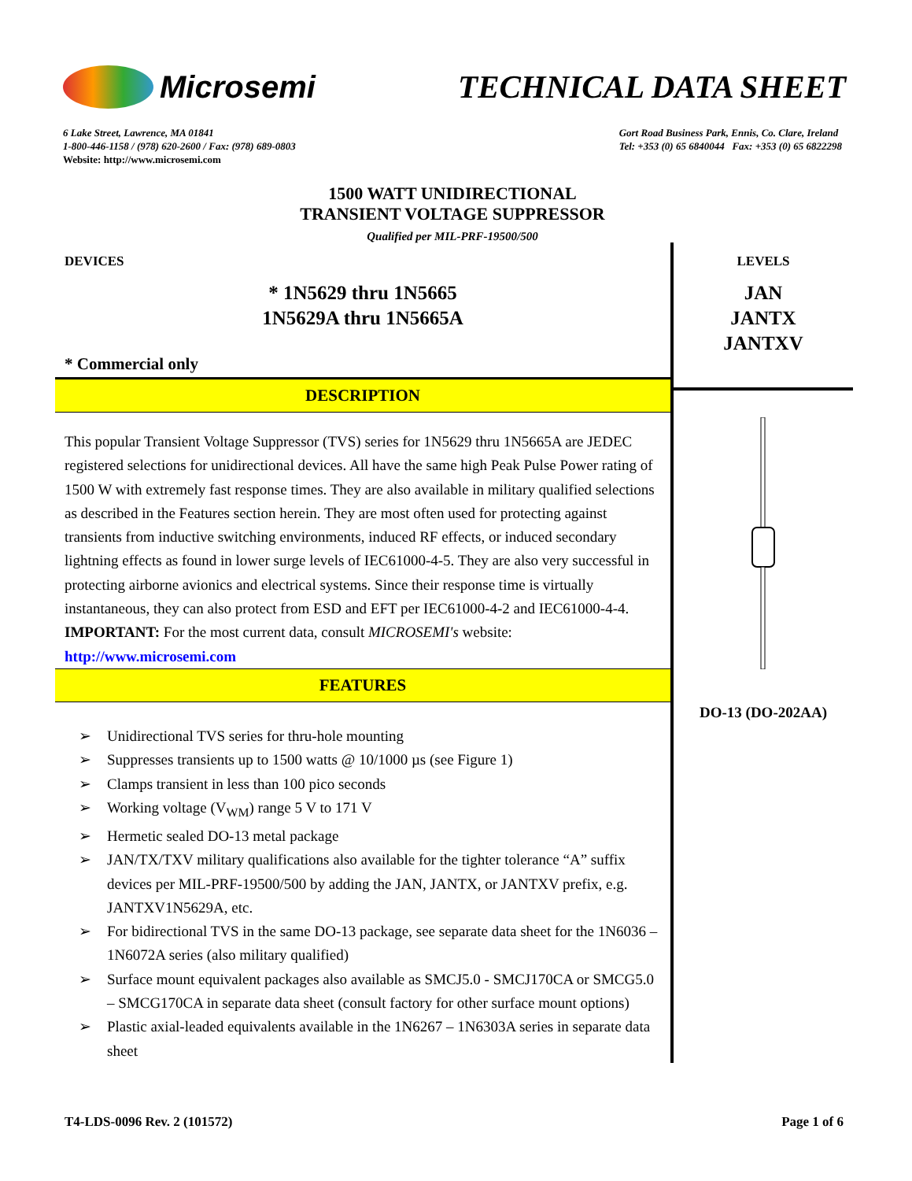Microsemi TECHNICAL DATA SHEET
6 Lake Street, Lawrence, MA 01841
1-800-446-1158 / (978) 620-2600 / Fax: (978) 689-0803
Website: http://www.microsemi.com
Gort Road Business Park, Ennis, Co. Clare, Ireland
Tel: +353 (0) 65 6840044 Fax: +353 (0) 65 6822298
1500 WATT UNIDIRECTIONAL
TRANSIENT VOLTAGE SUPPRESSOR
Qualified per MIL-PRF-19500/500
DEVICES
* 1N5629 thru 1N5665
1N5629A thru 1N5665A
* Commercial only
DESCRIPTION
This popular Transient Voltage Suppressor (TVS) series for 1N5629 thru 1N5665A are JEDEC registered selections for unidirectional devices. All have the same high Peak Pulse Power rating of 1500 W with extremely fast response times. They are also available in military qualified selections as described in the Features section herein. They are most often used for protecting against transients from inductive switching environments, induced RF effects, or induced secondary lightning effects as found in lower surge levels of IEC61000-4-5. They are also very successful in protecting airborne avionics and electrical systems. Since their response time is virtually instantaneous, they can also protect from ESD and EFT per IEC61000-4-2 and IEC61000-4-4.
IMPORTANT: For the most current data, consult MICROSEMI's website:
http://www.microsemi.com
FEATURES
➢ Unidirectional TVS series for thru-hole mounting
➢ Suppresses transients up to 1500 watts @ 10/1000 µs (see Figure 1)
➢ Clamps transient in less than 100 pico seconds
➢ Working voltage (V<sub>WM</sub>) range 5 V to 171 V
➢ Hermetic sealed DO-13 metal package
➢ JAN/TX/TXV military qualifications also available for the tighter tolerance “A” suffix devices per MIL-PRF-19500/500 by adding the JAN, JANTX, or JANTXV prefix, e.g. JANTXV1N5629A, etc.
➢ For bidirectional TVS in the same DO-13 package, see separate data sheet for the 1N6036 – 1N6072A series (also military qualified)
➢ Surface mount equivalent packages also available as SMCJ5.0 - SMCJ170CA or SMCG5.0 – SMCG170CA in separate data sheet (consult factory for other surface mount options)
➢ Plastic axial-leaded equivalents available in the 1N6267 – 1N6303A series in separate data sheet
LEVELS
JAN
JANTX
JANTXV
DO-13 (DO-202AA)
T4-LDS-0096 Rev. 2 (101572) Page 1 of 6